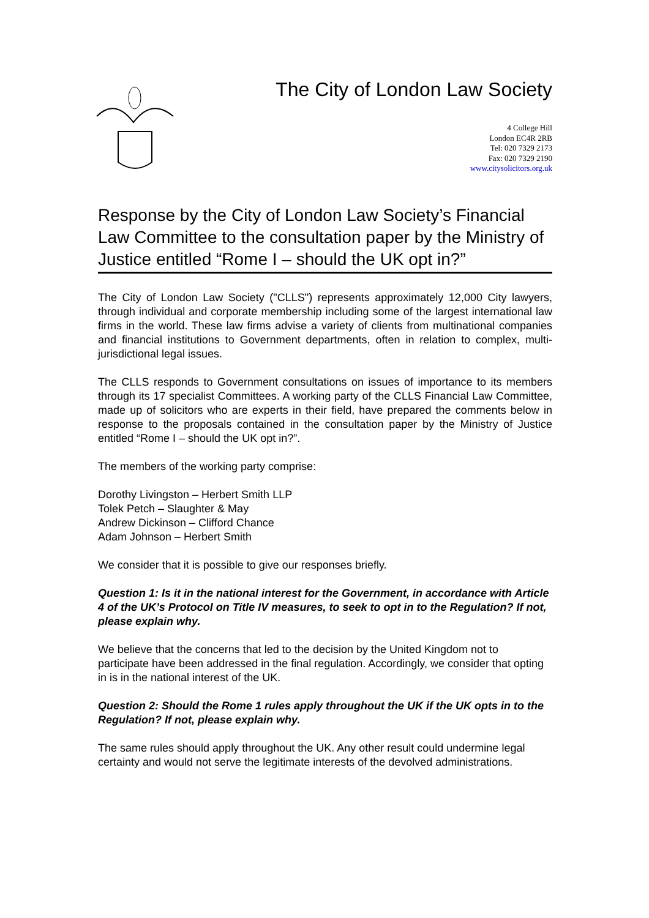The City of London Law Society
4 College Hill
London EC4R 2RB
Tel: 020 7329 2173
Fax: 020 7329 2190
www.citysolicitors.org.uk
Response by the City of London Law Society’s Financial Law Committee to the consultation paper by the Ministry of Justice entitled “Rome I – should the UK opt in?”
The City of London Law Society ("CLLS") represents approximately 12,000 City lawyers, through individual and corporate membership including some of the largest international law firms in the world. These law firms advise a variety of clients from multinational companies and financial institutions to Government departments, often in relation to complex, multi-jurisdictional legal issues.
The CLLS responds to Government consultations on issues of importance to its members through its 17 specialist Committees. A working party of the CLLS Financial Law Committee, made up of solicitors who are experts in their field, have prepared the comments below in response to the proposals contained in the consultation paper by the Ministry of Justice entitled “Rome I – should the UK opt in?”.
The members of the working party comprise:
Dorothy Livingston – Herbert Smith LLP
Tolek Petch – Slaughter & May
Andrew Dickinson – Clifford Chance
Adam Johnson – Herbert Smith
We consider that it is possible to give our responses briefly.
Question 1: Is it in the national interest for the Government, in accordance with Article 4 of the UK’s Protocol on Title IV measures, to seek to opt in to the Regulation? If not, please explain why.
We believe that the concerns that led to the decision by the United Kingdom not to participate have been addressed in the final regulation. Accordingly, we consider that opting in is in the national interest of the UK.
Question 2: Should the Rome 1 rules apply throughout the UK if the UK opts in to the Regulation? If not, please explain why.
The same rules should apply throughout the UK. Any other result could undermine legal certainty and would not serve the legitimate interests of the devolved administrations.